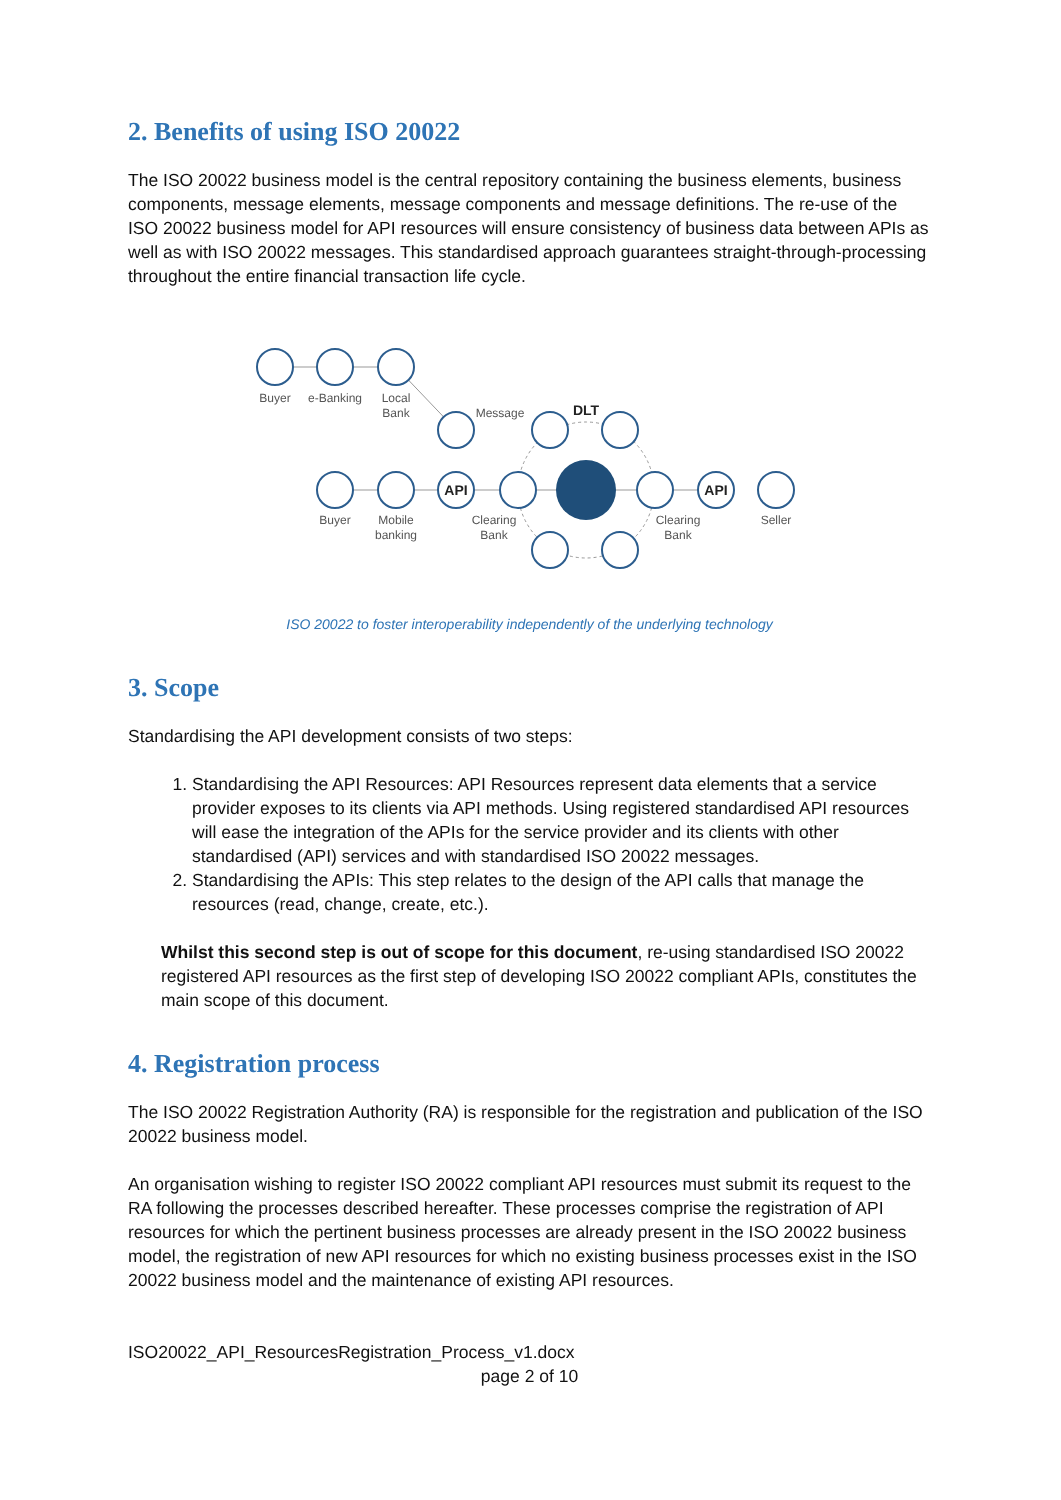2. Benefits of using ISO 20022
The ISO 20022 business model is the central repository containing the business elements, business components, message elements, message components and message definitions. The re-use of the ISO 20022 business model for API resources will ensure consistency of business data between APIs as well as with ISO 20022 messages. This standardised approach guarantees straight-through-processing throughout the entire financial transaction life cycle.
Buyer
e-Banking
Local
Bank
Message
DLT
Buyer
Mobile
banking
Clearing
Bank
Clearing
Bank
Seller
API
API
ISO 20022 to foster interoperability independently of the underlying technology
3. Scope
Standardising the API development consists of two steps:
1. Standardising the API Resources: API Resources represent data elements that a service provider exposes to its clients via API methods. Using registered standardised API resources will ease the integration of the APIs for the service provider and its clients with other standardised (API) services and with standardised ISO 20022 messages.
2. Standardising the APIs: This step relates to the design of the API calls that manage the resources (read, change, create, etc.).
Whilst this second step is out of scope for this document, re-using standardised ISO 20022 registered API resources as the first step of developing ISO 20022 compliant APIs, constitutes the main scope of this document.
4. Registration process
The ISO 20022 Registration Authority (RA) is responsible for the registration and publication of the ISO 20022 business model.
An organisation wishing to register ISO 20022 compliant API resources must submit its request to the RA following the processes described hereafter. These processes comprise the registration of API resources for which the pertinent business processes are already present in the ISO 20022 business model, the registration of new API resources for which no existing business processes exist in the ISO 20022 business model and the maintenance of existing API resources.
ISO20022_API_ResourcesRegistration_Process_v1.docx
page 2 of 10